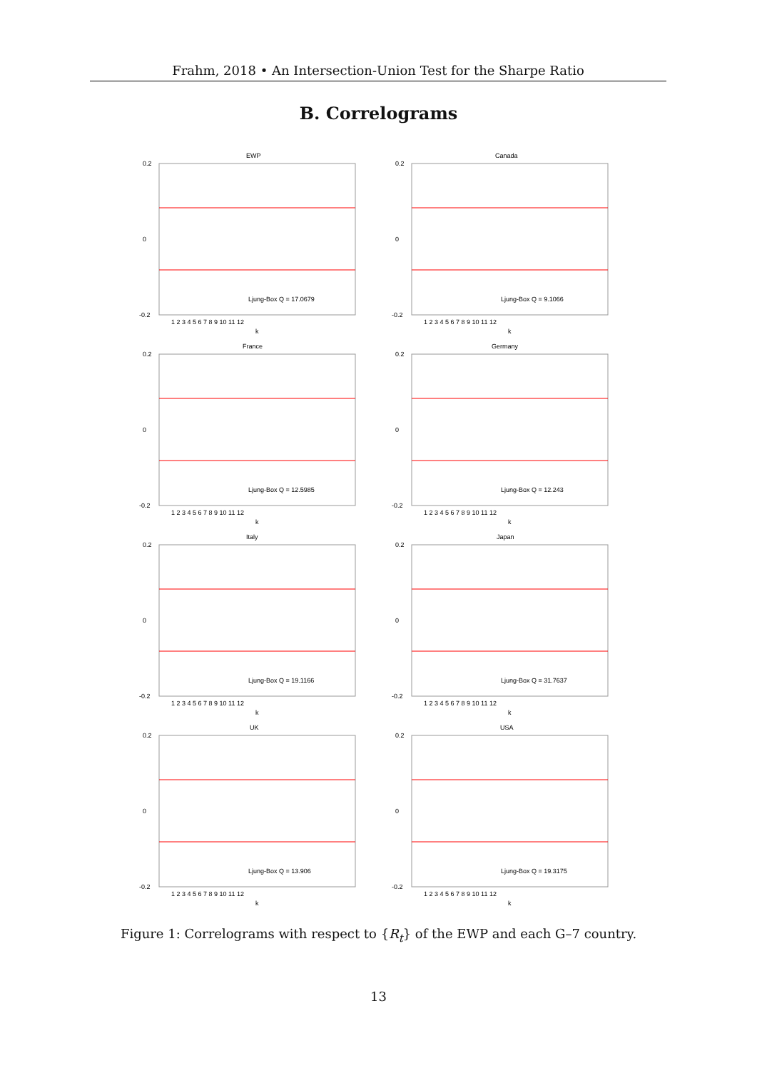Frahm, 2018 • An Intersection-Union Test for the Sharpe Ratio
B. Correlograms
EWP
0.2
0
-0.2
Ljung-Box Q = 17.0679
1 2 3 4 5 6 7 8 9 10 11 12
k
Canada
0.2
0
-0.2
Ljung-Box Q = 9.1066
1 2 3 4 5 6 7 8 9 10 11 12
k
France
0.2
0
-0.2
Ljung-Box Q = 12.5985
1 2 3 4 5 6 7 8 9 10 11 12
k
Germany
0.2
0
-0.2
Ljung-Box Q = 12.243
1 2 3 4 5 6 7 8 9 10 11 12
k
Italy
0.2
0
-0.2
Ljung-Box Q = 19.1166
1 2 3 4 5 6 7 8 9 10 11 12
k
Japan
0.2
0
-0.2
Ljung-Box Q = 31.7637
1 2 3 4 5 6 7 8 9 10 11 12
k
UK
0.2
0
-0.2
Ljung-Box Q = 13.906
1 2 3 4 5 6 7 8 9 10 11 12
k
USA
0.2
0
-0.2
Ljung-Box Q = 19.3175
1 2 3 4 5 6 7 8 9 10 11 12
k
Figure 1: Correlograms with respect to {R<sub>t</sub>} of the EWP and each G–7 country.
13